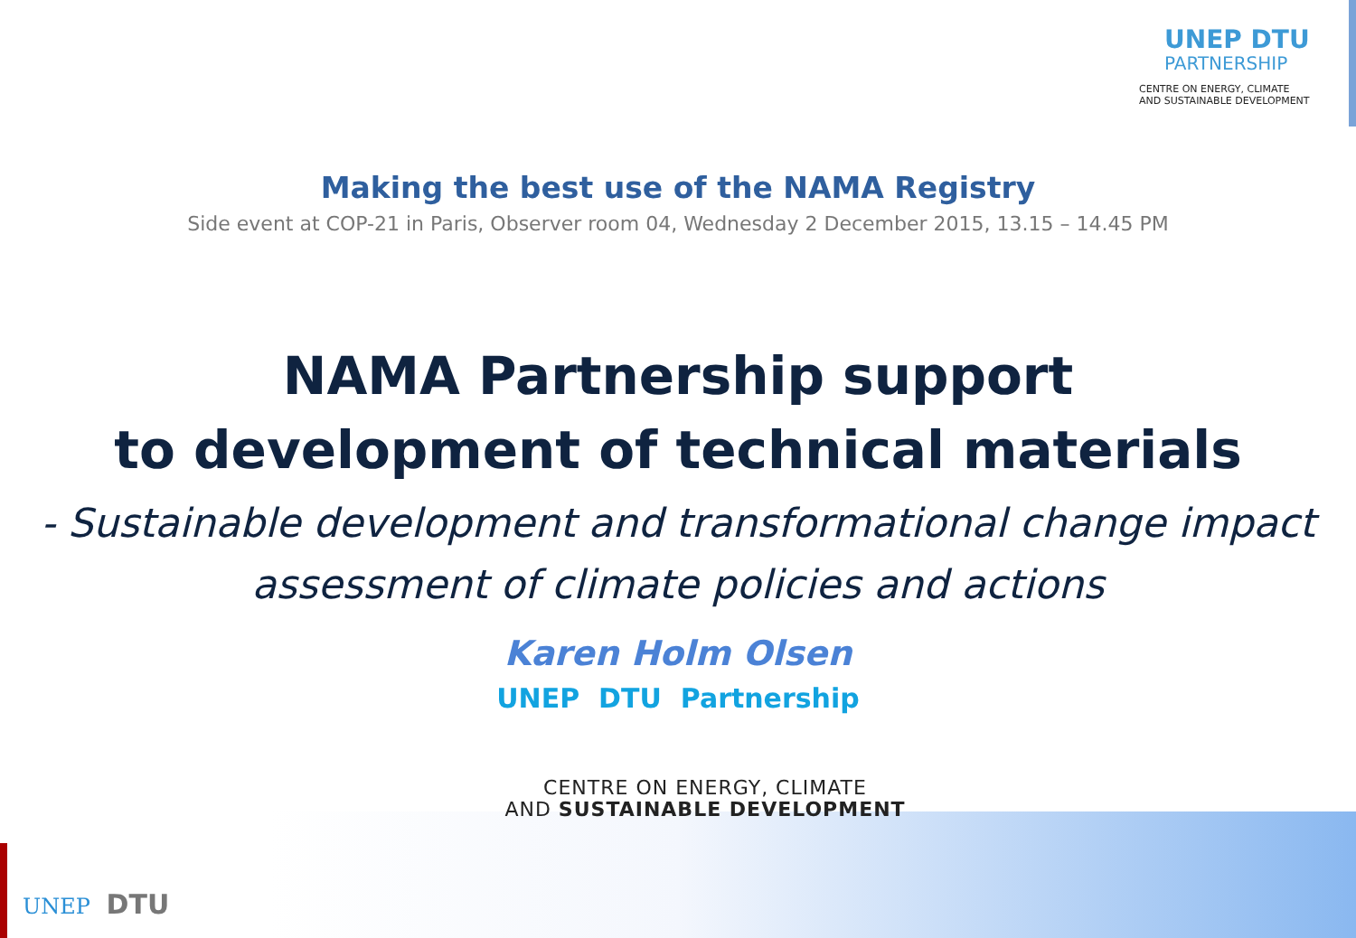UNEP DTU
PARTNERSHIP
CENTRE ON ENERGY, CLIMATE
AND SUSTAINABLE DEVELOPMENT
Making the best use of the NAMA Registry
Side event at COP-21 in Paris, Observer room 04, Wednesday 2 December 2015, 13.15 – 14.45 PM
NAMA Partnership support
to development of technical materials
- Sustainable development and transformational change impact
assessment of climate policies and actions
Karen Holm Olsen
UNEP DTU Partnership
CENTRE ON ENERGY, CLIMATE
AND SUSTAINABLE DEVELOPMENT
UNEP DTU